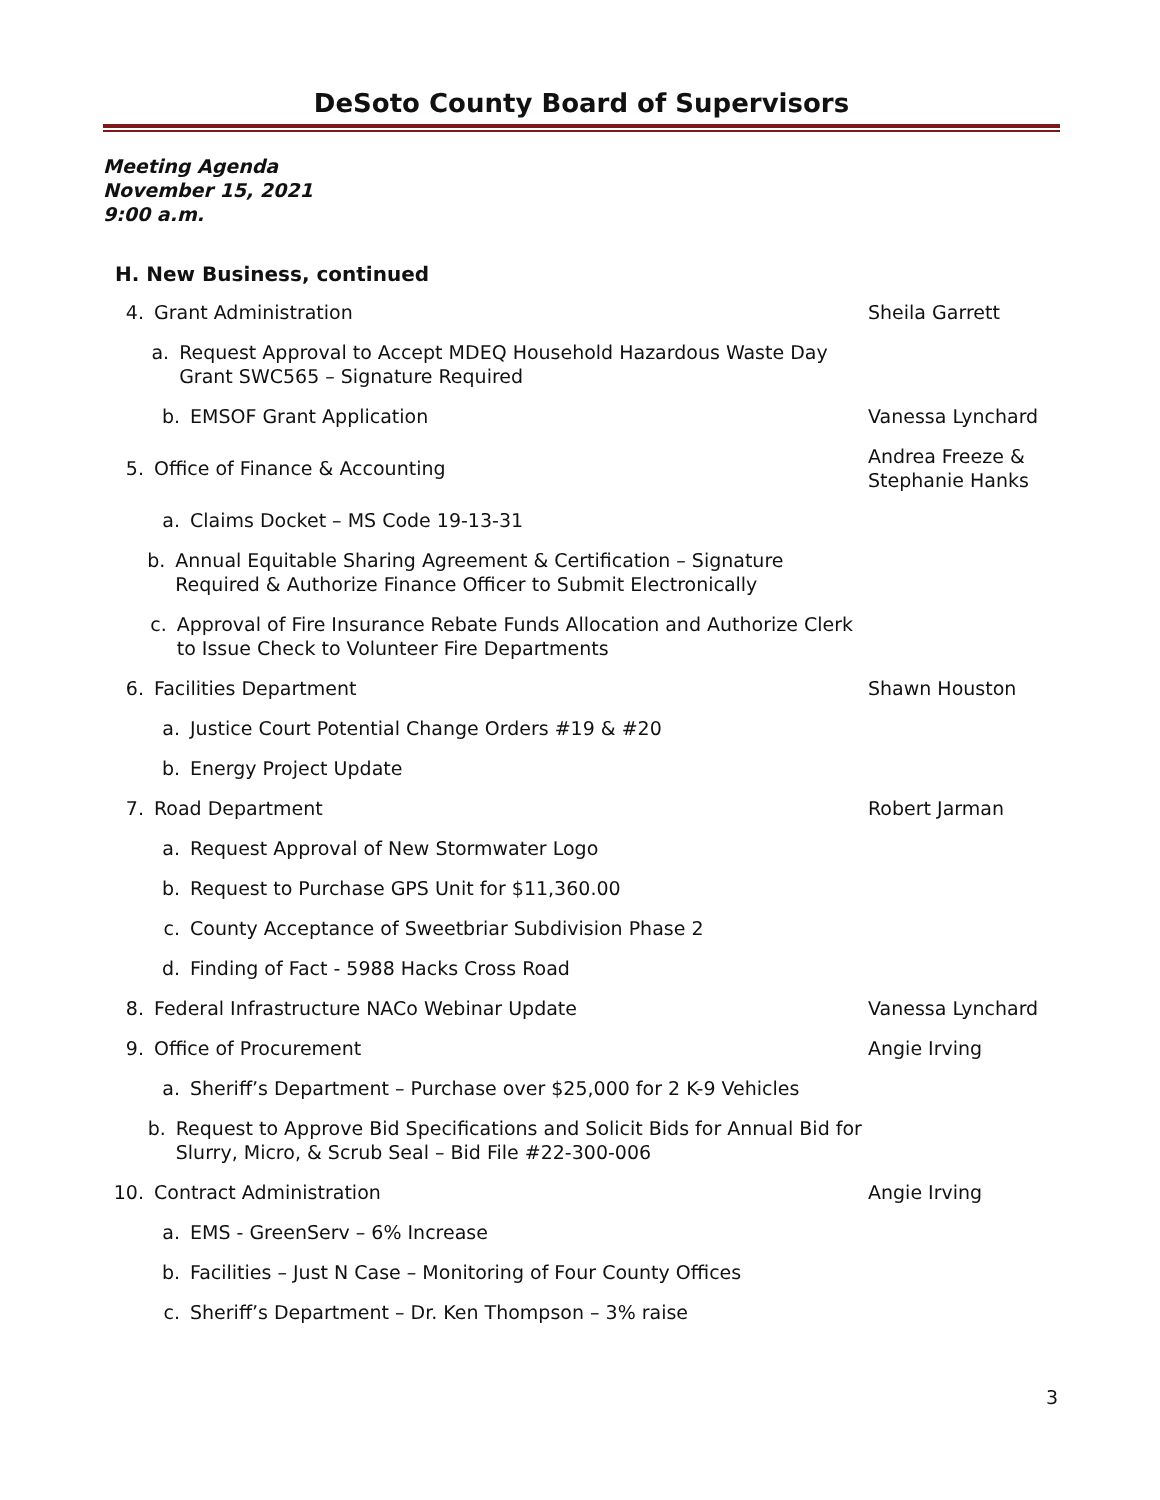DeSoto County Board of Supervisors
Meeting Agenda
November 15, 2021
9:00 a.m.
H. New Business, continued
4. Grant Administration Sheila Garrett
a. Request Approval to Accept MDEQ Household Hazardous Waste Day Grant SWC565 – Signature Required
b. EMSOF Grant Application Vanessa Lynchard
5. Office of Finance & Accounting
Andrea Freeze &
Stephanie Hanks
a. Claims Docket – MS Code 19-13-31
b. Annual Equitable Sharing Agreement & Certification – Signature Required & Authorize Finance Officer to Submit Electronically
c. Approval of Fire Insurance Rebate Funds Allocation and Authorize Clerk to Issue Check to Volunteer Fire Departments
6. Facilities Department Shawn Houston
a. Justice Court Potential Change Orders #19 & #20
b. Energy Project Update
7. Road Department Robert Jarman
a. Request Approval of New Stormwater Logo
b. Request to Purchase GPS Unit for $11,360.00
c. County Acceptance of Sweetbriar Subdivision Phase 2
d. Finding of Fact - 5988 Hacks Cross Road
8. Federal Infrastructure NACo Webinar Update
Vanessa Lynchard
9. Office of Procurement Angie Irving
a. Sheriff’s Department – Purchase over $25,000 for 2 K-9 Vehicles
b. Request to Approve Bid Specifications and Solicit Bids for Annual Bid for Slurry, Micro, & Scrub Seal – Bid File #22-300-006
10. Contract Administration Angie Irving
a. EMS - GreenServ – 6% Increase
b. Facilities – Just N Case – Monitoring of Four County Offices
c. Sheriff’s Department – Dr. Ken Thompson – 3% raise
3